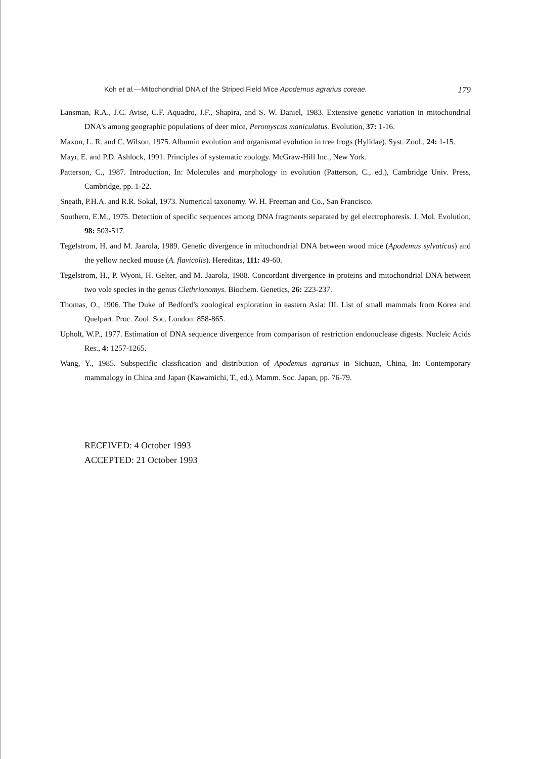Koh et al.—Mitochondrial DNA of the Striped Field Mice Apodemus agrarius coreae. 179
Lansman, R.A., J.C. Avise, C.F. Aquadro, J.F., Shapira, and S. W. Daniel, 1983. Extensive genetic variation in mitochondrial DNA's among geographic populations of deer mice, Peromyscus maniculatus. Evolution, 37: 1-16.
Maxon, L. R. and C. Wilson, 1975. Albumin evolution and organismal evolution in tree frogs (Hylidae). Syst. Zool., 24: 1-15.
Mayr, E. and P.D. Ashlock, 1991. Principles of systematic zoology. McGraw-Hill Inc., New York.
Patterson, C., 1987. Introduction, In: Molecules and morphology in evolution (Patterson, C., ed.), Cambridge Univ. Press, Cambridge, pp. 1-22.
Sneath, P.H.A. and R.R. Sokal, 1973. Numerical taxonomy. W. H. Freeman and Co., San Francisco.
Southern, E.M., 1975. Detection of specific sequences among DNA fragments separated by gel electrophoresis. J. Mol. Evolution, 98: 503-517.
Tegelstrom, H. and M. Jaarola, 1989. Genetic divergence in mitochondrial DNA between wood mice (Apodemus sylvaticus) and the yellow necked mouse (A. flavicolis). Hereditas, 111: 49-60.
Tegelstrom, H., P. Wyoni, H. Gelter, and M. Jaarola, 1988. Concordant divergence in proteins and mitochondrial DNA between two vole species in the genus Clethrionomys. Biochem. Genetics, 26: 223-237.
Thomas, O., 1906. The Duke of Bedford's zoological exploration in eastern Asia: III. List of small mammals from Korea and Quelpart. Proc. Zool. Soc. London: 858-865.
Upholt, W.P., 1977. Estimation of DNA sequence divergence from comparison of restriction endonuclease digests. Nucleic Acids Res., 4: 1257-1265.
Wang, Y., 1985. Subspecific classfication and distribution of Apodemus agrarius in Sichuan, China, In: Contemporary mammalogy in China and Japan (Kawamichi, T., ed.), Mamm. Soc. Japan, pp. 76-79.
RECEIVED: 4 October 1993
ACCEPTED: 21 October 1993